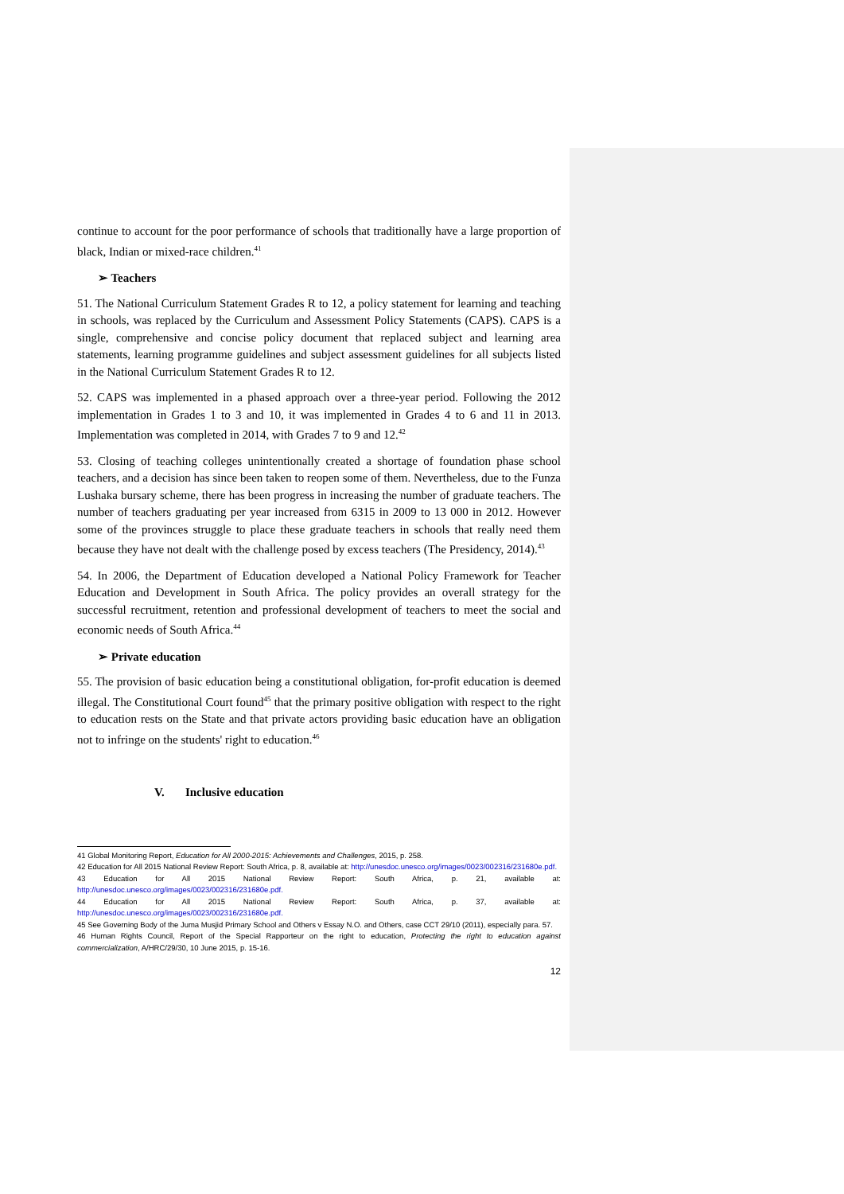continue to account for the poor performance of schools that traditionally have a large proportion of black, Indian or mixed-race children.<sup>41</sup>
➢ Teachers
51. The National Curriculum Statement Grades R to 12, a policy statement for learning and teaching in schools, was replaced by the Curriculum and Assessment Policy Statements (CAPS). CAPS is a single, comprehensive and concise policy document that replaced subject and learning area statements, learning programme guidelines and subject assessment guidelines for all subjects listed in the National Curriculum Statement Grades R to 12.
52. CAPS was implemented in a phased approach over a three-year period. Following the 2012 implementation in Grades 1 to 3 and 10, it was implemented in Grades 4 to 6 and 11 in 2013. Implementation was completed in 2014, with Grades 7 to 9 and 12.<sup>42</sup>
53. Closing of teaching colleges unintentionally created a shortage of foundation phase school teachers, and a decision has since been taken to reopen some of them. Nevertheless, due to the Funza Lushaka bursary scheme, there has been progress in increasing the number of graduate teachers. The number of teachers graduating per year increased from 6315 in 2009 to 13 000 in 2012. However some of the provinces struggle to place these graduate teachers in schools that really need them because they have not dealt with the challenge posed by excess teachers (The Presidency, 2014).<sup>43</sup>
54. In 2006, the Department of Education developed a National Policy Framework for Teacher Education and Development in South Africa. The policy provides an overall strategy for the successful recruitment, retention and professional development of teachers to meet the social and economic needs of South Africa.<sup>44</sup>
➢ Private education
55. The provision of basic education being a constitutional obligation, for-profit education is deemed illegal. The Constitutional Court found<sup>45</sup> that the primary positive obligation with respect to the right to education rests on the State and that private actors providing basic education have an obligation not to infringe on the students' right to education.<sup>46</sup>
V. Inclusive education
41 Global Monitoring Report, Education for All 2000-2015: Achievements and Challenges, 2015, p. 258.
42 Education for All 2015 National Review Report: South Africa, p. 8, available at: http://unesdoc.unesco.org/images/0023/002316/231680e.pdf.
43 Education for All 2015 National Review Report: South Africa, p. 21, available at: http://unesdoc.unesco.org/images/0023/002316/231680e.pdf.
44 Education for All 2015 National Review Report: South Africa, p. 37, available at: http://unesdoc.unesco.org/images/0023/002316/231680e.pdf.
45 See Governing Body of the Juma Musjid Primary School and Others v Essay N.O. and Others, case CCT 29/10 (2011), especially para. 57.
46 Human Rights Council, Report of the Special Rapporteur on the right to education, Protecting the right to education against commercialization, A/HRC/29/30, 10 June 2015, p. 15-16.
12